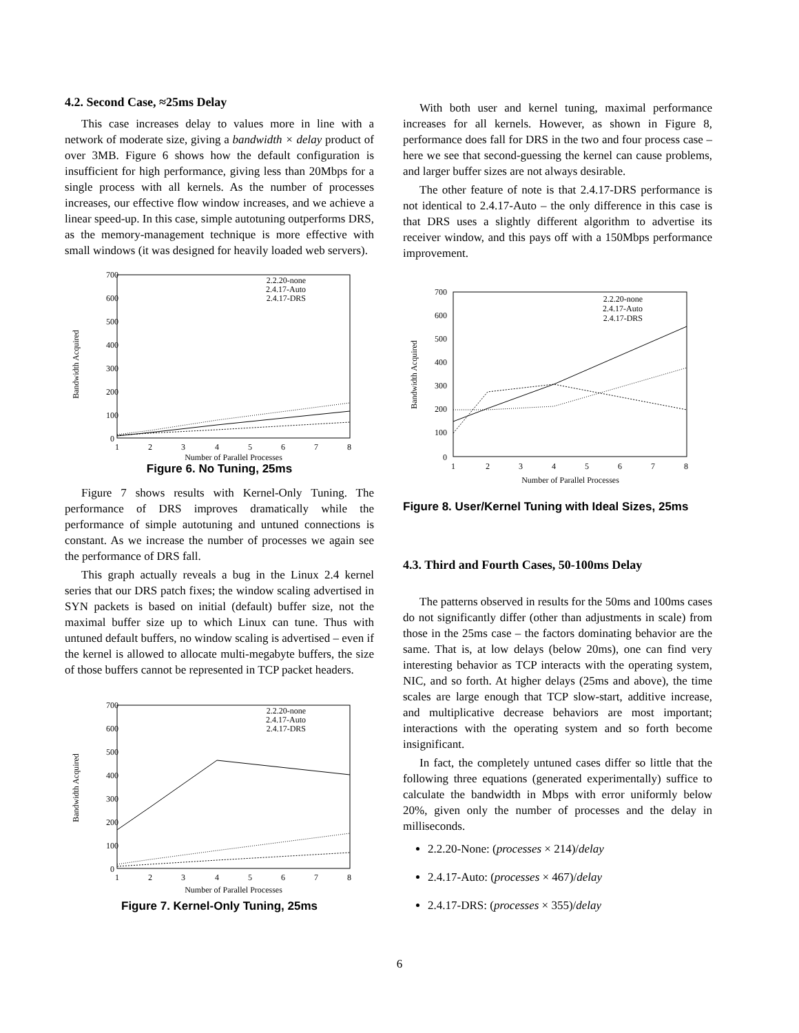4.2. Second Case, ≈25ms Delay
This case increases delay to values more in line with a network of moderate size, giving a bandwidth × delay product of over 3MB. Figure 6 shows how the default configuration is insufficient for high performance, giving less than 20Mbps for a single process with all kernels. As the number of processes increases, our effective flow window increases, and we achieve a linear speed-up. In this case, simple autotuning outperforms DRS, as the memory-management technique is more effective with small windows (it was designed for heavily loaded web servers).
Bandwidth Acquired
700
600
500
400
300
200
100
0
1
2
3
4
5
6
7
8
Number of Parallel Processes
2.2.20-none
2.4.17-Auto
2.4.17-DRS
Figure 6. No Tuning, 25ms
Figure 7 shows results with Kernel-Only Tuning. The performance of DRS improves dramatically while the performance of simple autotuning and untuned connections is constant. As we increase the number of processes we again see the performance of DRS fall.
This graph actually reveals a bug in the Linux 2.4 kernel series that our DRS patch fixes; the window scaling advertised in SYN packets is based on initial (default) buffer size, not the maximal buffer size up to which Linux can tune. Thus with untuned default buffers, no window scaling is advertised – even if the kernel is allowed to allocate multi-megabyte buffers, the size of those buffers cannot be represented in TCP packet headers.
Bandwidth Acquired
700
600
500
400
300
200
100
0
1
2
3
4
5
6
7
8
Number of Parallel Processes
2.2.20-none
2.4.17-Auto
2.4.17-DRS
Figure 7. Kernel-Only Tuning, 25ms
With both user and kernel tuning, maximal performance increases for all kernels. However, as shown in Figure 8, performance does fall for DRS in the two and four process case – here we see that second-guessing the kernel can cause problems, and larger buffer sizes are not always desirable.
The other feature of note is that 2.4.17-DRS performance is not identical to 2.4.17-Auto – the only difference in this case is that DRS uses a slightly different algorithm to advertise its receiver window, and this pays off with a 150Mbps performance improvement.
Bandwidth Acquired
700
600
500
400
300
200
100
0
1
2
3
4
5
6
7
8
Number of Parallel Processes
2.2.20-none
2.4.17-Auto
2.4.17-DRS
Figure 8. User/Kernel Tuning with Ideal Sizes, 25ms
4.3. Third and Fourth Cases, 50-100ms Delay
The patterns observed in results for the 50ms and 100ms cases do not significantly differ (other than adjustments in scale) from those in the 25ms case – the factors dominating behavior are the same. That is, at low delays (below 20ms), one can find very interesting behavior as TCP interacts with the operating system, NIC, and so forth. At higher delays (25ms and above), the time scales are large enough that TCP slow-start, additive increase, and multiplicative decrease behaviors are most important; interactions with the operating system and so forth become insignificant.
In fact, the completely untuned cases differ so little that the following three equations (generated experimentally) suffice to calculate the bandwidth in Mbps with error uniformly below 20%, given only the number of processes and the delay in milliseconds.
2.2.20-None: (processes × 214)/delay
2.4.17-Auto: (processes × 467)/delay
2.4.17-DRS: (processes × 355)/delay
6